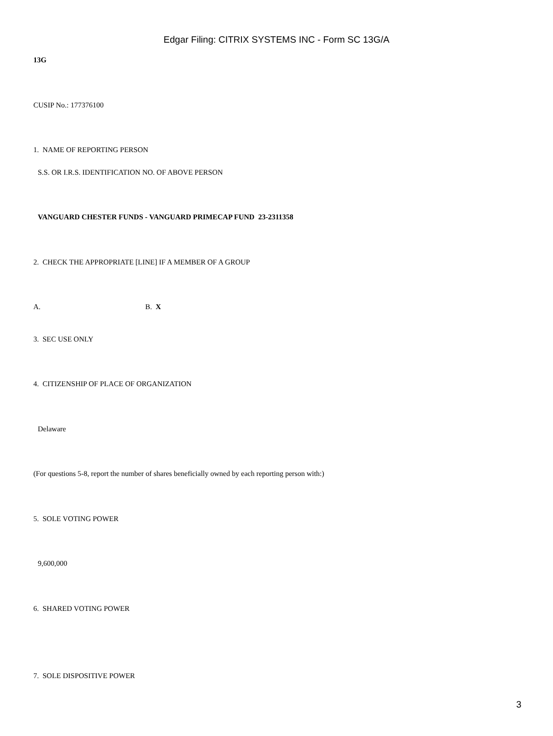Edgar Filing: CITRIX SYSTEMS INC - Form SC 13G/A
13G
CUSIP No.: 177376100
1. NAME OF REPORTING PERSON
S.S. OR I.R.S. IDENTIFICATION NO. OF ABOVE PERSON
VANGUARD CHESTER FUNDS - VANGUARD PRIMECAP FUND 23-2311358
2. CHECK THE APPROPRIATE [LINE] IF A MEMBER OF A GROUP
A. B. X
3. SEC USE ONLY
4. CITIZENSHIP OF PLACE OF ORGANIZATION
Delaware
(For questions 5-8, report the number of shares beneficially owned by each reporting person with:)
5. SOLE VOTING POWER
9,600,000
6. SHARED VOTING POWER
7. SOLE DISPOSITIVE POWER
3